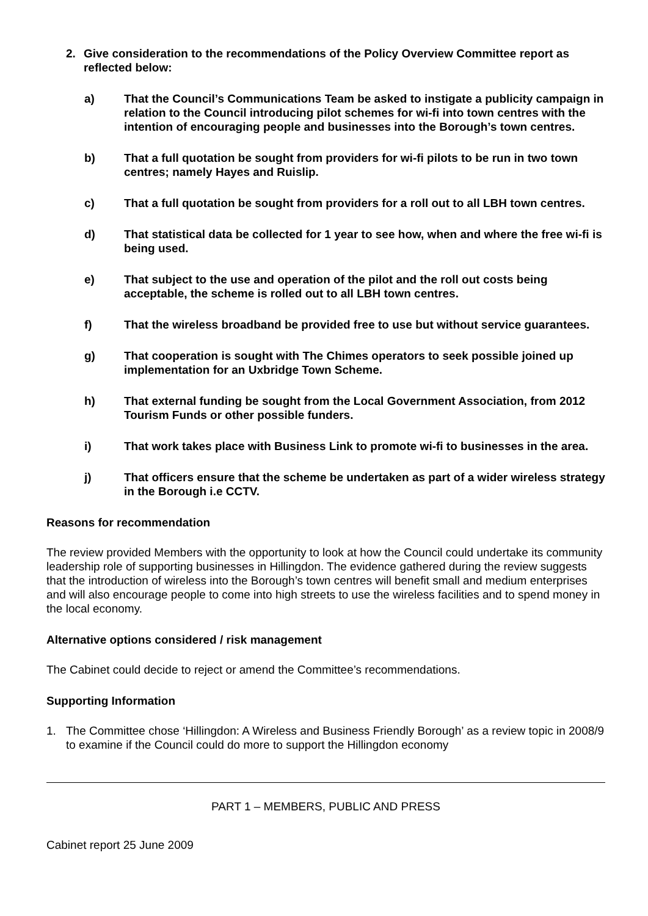2. Give consideration to the recommendations of the Policy Overview Committee report as reflected below:
a) That the Council’s Communications Team be asked to instigate a publicity campaign in relation to the Council introducing pilot schemes for wi-fi into town centres with the intention of encouraging people and businesses into the Borough’s town centres.
b) That a full quotation be sought from providers for wi-fi pilots to be run in two town centres; namely Hayes and Ruislip.
c) That a full quotation be sought from providers for a roll out to all LBH town centres.
d) That statistical data be collected for 1 year to see how, when and where the free wi-fi is being used.
e) That subject to the use and operation of the pilot and the roll out costs being acceptable, the scheme is rolled out to all LBH town centres.
f) That the wireless broadband be provided free to use but without service guarantees.
g) That cooperation is sought with The Chimes operators to seek possible joined up implementation for an Uxbridge Town Scheme.
h) That external funding be sought from the Local Government Association, from 2012 Tourism Funds or other possible funders.
i) That work takes place with Business Link to promote wi-fi to businesses in the area.
j) That officers ensure that the scheme be undertaken as part of a wider wireless strategy in the Borough i.e CCTV.
Reasons for recommendation
The review provided Members with the opportunity to look at how the Council could undertake its community leadership role of supporting businesses in Hillingdon. The evidence gathered during the review suggests that the introduction of wireless into the Borough’s town centres will benefit small and medium enterprises and will also encourage people to come into high streets to use the wireless facilities and to spend money in the local economy.
Alternative options considered / risk management
The Cabinet could decide to reject or amend the Committee’s recommendations.
Supporting Information
1. The Committee chose ‘Hillingdon: A Wireless and Business Friendly Borough’ as a review topic in 2008/9 to examine if the Council could do more to support the Hillingdon economy
PART 1 – MEMBERS, PUBLIC AND PRESS
Cabinet report 25 June 2009